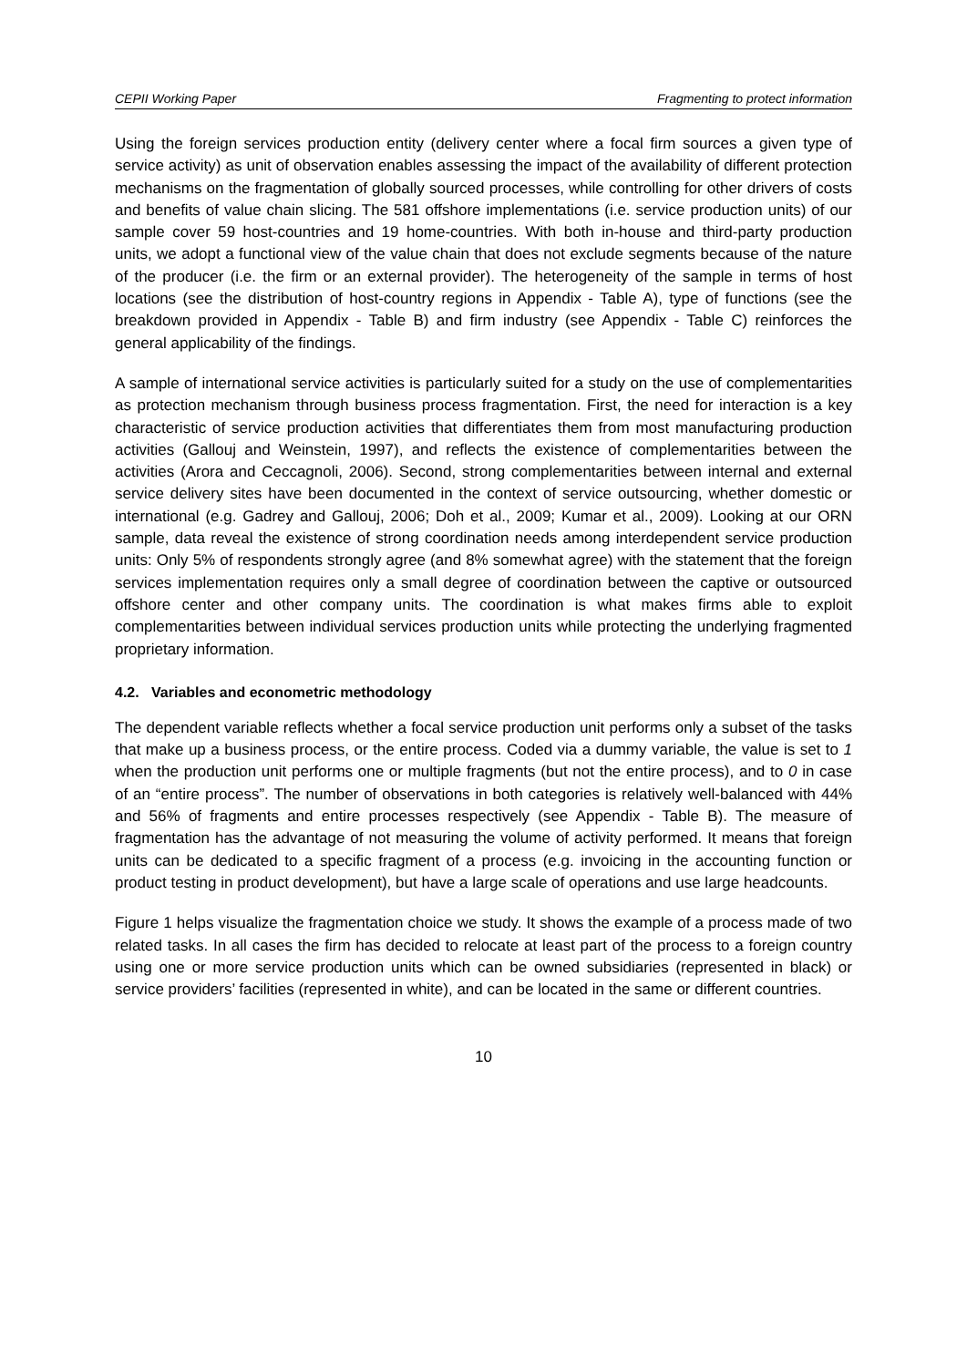CEPII Working Paper Fragmenting to protect information
Using the foreign services production entity (delivery center where a focal firm sources a given type of service activity) as unit of observation enables assessing the impact of the availability of different protection mechanisms on the fragmentation of globally sourced processes, while controlling for other drivers of costs and benefits of value chain slicing. The 581 offshore implementations (i.e. service production units) of our sample cover 59 host-countries and 19 home-countries. With both in-house and third-party production units, we adopt a functional view of the value chain that does not exclude segments because of the nature of the producer (i.e. the firm or an external provider). The heterogeneity of the sample in terms of host locations (see the distribution of host-country regions in Appendix - Table A), type of functions (see the breakdown provided in Appendix - Table B) and firm industry (see Appendix - Table C) reinforces the general applicability of the findings.
A sample of international service activities is particularly suited for a study on the use of complementarities as protection mechanism through business process fragmentation. First, the need for interaction is a key characteristic of service production activities that differentiates them from most manufacturing production activities (Gallouj and Weinstein, 1997), and reflects the existence of complementarities between the activities (Arora and Ceccagnoli, 2006). Second, strong complementarities between internal and external service delivery sites have been documented in the context of service outsourcing, whether domestic or international (e.g. Gadrey and Gallouj, 2006; Doh et al., 2009; Kumar et al., 2009). Looking at our ORN sample, data reveal the existence of strong coordination needs among interdependent service production units: Only 5% of respondents strongly agree (and 8% somewhat agree) with the statement that the foreign services implementation requires only a small degree of coordination between the captive or outsourced offshore center and other company units. The coordination is what makes firms able to exploit complementarities between individual services production units while protecting the underlying fragmented proprietary information.
4.2. Variables and econometric methodology
The dependent variable reflects whether a focal service production unit performs only a subset of the tasks that make up a business process, or the entire process. Coded via a dummy variable, the value is set to 1 when the production unit performs one or multiple fragments (but not the entire process), and to 0 in case of an “entire process”. The number of observations in both categories is relatively well-balanced with 44% and 56% of fragments and entire processes respectively (see Appendix - Table B). The measure of fragmentation has the advantage of not measuring the volume of activity performed. It means that foreign units can be dedicated to a specific fragment of a process (e.g. invoicing in the accounting function or product testing in product development), but have a large scale of operations and use large headcounts.
Figure 1 helps visualize the fragmentation choice we study. It shows the example of a process made of two related tasks. In all cases the firm has decided to relocate at least part of the process to a foreign country using one or more service production units which can be owned subsidiaries (represented in black) or service providers’ facilities (represented in white), and can be located in the same or different countries.
10